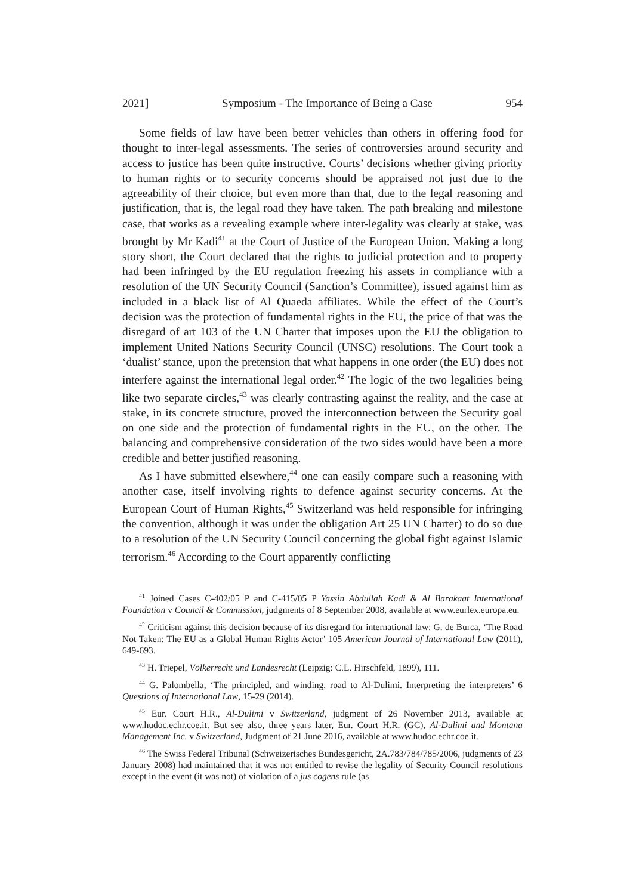2021] Symposium - The Importance of Being a Case 954
Some fields of law have been better vehicles than others in offering food for thought to inter-legal assessments. The series of controversies around security and access to justice has been quite instructive. Courts’ decisions whether giving priority to human rights or to security concerns should be appraised not just due to the agreeability of their choice, but even more than that, due to the legal reasoning and justification, that is, the legal road they have taken. The path breaking and milestone case, that works as a revealing example where inter-legality was clearly at stake, was brought by Mr Kadi<sup>41</sup> at the Court of Justice of the European Union. Making a long story short, the Court declared that the rights to judicial protection and to property had been infringed by the EU regulation freezing his assets in compliance with a resolution of the UN Security Council (Sanction’s Committee), issued against him as included in a black list of Al Quaeda affiliates. While the effect of the Court’s decision was the protection of fundamental rights in the EU, the price of that was the disregard of art 103 of the UN Charter that imposes upon the EU the obligation to implement United Nations Security Council (UNSC) resolutions. The Court took a ‘dualist’ stance, upon the pretension that what happens in one order (the EU) does not interfere against the international legal order.<sup>42</sup> The logic of the two legalities being like two separate circles,<sup>43</sup> was clearly contrasting against the reality, and the case at stake, in its concrete structure, proved the interconnection between the Security goal on one side and the protection of fundamental rights in the EU, on the other. The balancing and comprehensive consideration of the two sides would have been a more credible and better justified reasoning.
As I have submitted elsewhere,<sup>44</sup> one can easily compare such a reasoning with another case, itself involving rights to defence against security concerns. At the European Court of Human Rights,<sup>45</sup> Switzerland was held responsible for infringing the convention, although it was under the obligation Art 25 UN Charter) to do so due to a resolution of the UN Security Council concerning the global fight against Islamic terrorism.<sup>46</sup> According to the Court apparently conflicting
<sup>41</sup> Joined Cases C-402/05 P and C-415/05 P Yassin Abdullah Kadi & Al Barakaat International Foundation v Council & Commission, judgments of 8 September 2008, available at www.eurlex.europa.eu.
<sup>42</sup> Criticism against this decision because of its disregard for international law: G. de Burca, ‘The Road Not Taken: The EU as a Global Human Rights Actor’ 105 American Journal of International Law (2011), 649-693.
<sup>43</sup> H. Triepel, Völkerrecht und Landesrecht (Leipzig: C.L. Hirschfeld, 1899), 111.
<sup>44</sup> G. Palombella, ‘The principled, and winding, road to Al-Dulimi. Interpreting the interpreters’ 6 Questions of International Law, 15-29 (2014).
<sup>45</sup> Eur. Court H.R., Al-Dulimi v Switzerland, judgment of 26 November 2013, available at www.hudoc.echr.coe.it. But see also, three years later, Eur. Court H.R. (GC), Al-Dulimi and Montana Management Inc. v Switzerland, Judgment of 21 June 2016, available at www.hudoc.echr.coe.it.
<sup>46</sup> The Swiss Federal Tribunal (Schweizerisches Bundesgericht, 2A.783/784/785/2006, judgments of 23 January 2008) had maintained that it was not entitled to revise the legality of Security Council resolutions except in the event (it was not) of violation of a jus cogens rule (as